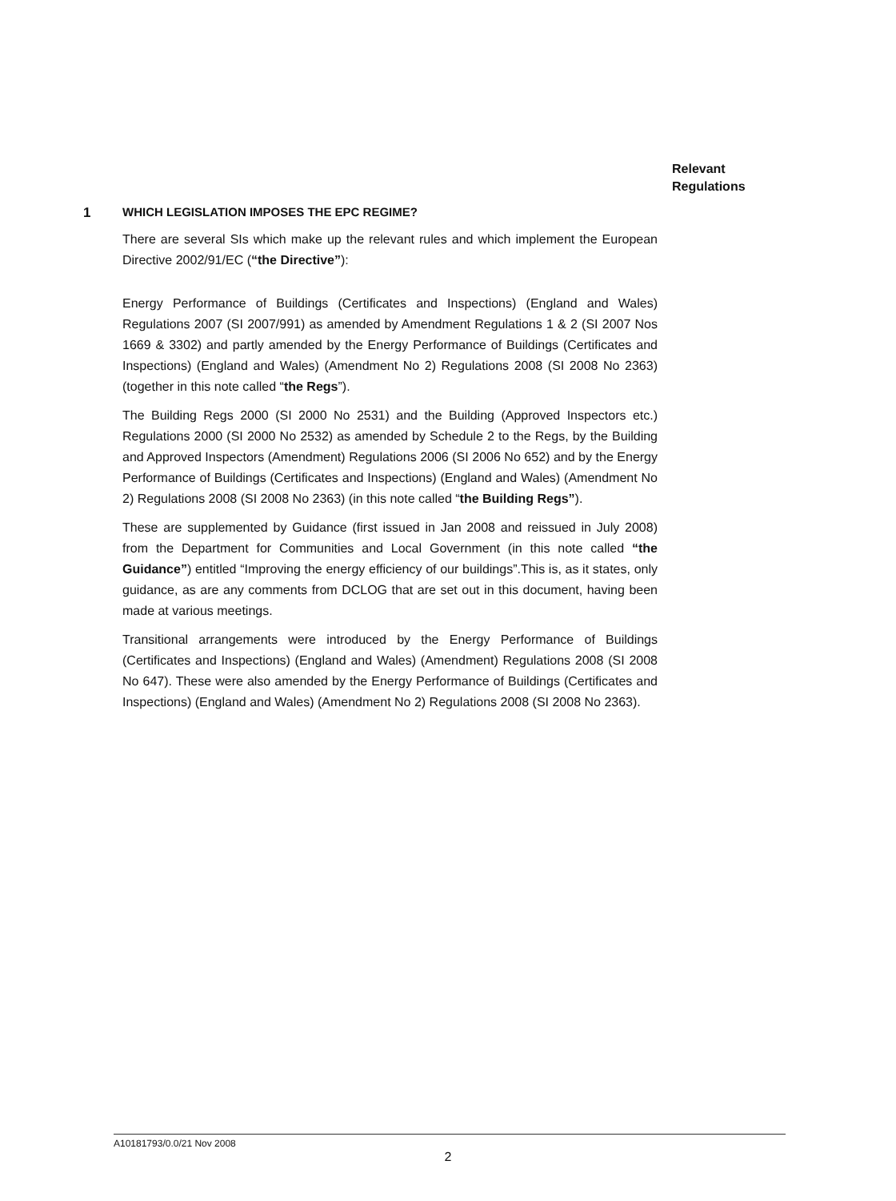Relevant
Regulations
1 WHICH LEGISLATION IMPOSES THE EPC REGIME?
There are several SIs which make up the relevant rules and which implement the European Directive 2002/91/EC (“the Directive”):
Energy Performance of Buildings (Certificates and Inspections) (England and Wales) Regulations 2007 (SI 2007/991) as amended by Amendment Regulations 1 & 2 (SI 2007 Nos 1669 & 3302) and partly amended by the Energy Performance of Buildings (Certificates and Inspections) (England and Wales) (Amendment No 2) Regulations 2008 (SI 2008 No 2363) (together in this note called “the Regs”).
The Building Regs 2000 (SI 2000 No 2531) and the Building (Approved Inspectors etc.) Regulations 2000 (SI 2000 No 2532) as amended by Schedule 2 to the Regs, by the Building and Approved Inspectors (Amendment) Regulations 2006 (SI 2006 No 652) and by the Energy Performance of Buildings (Certificates and Inspections) (England and Wales) (Amendment No 2) Regulations 2008 (SI 2008 No 2363) (in this note called “the Building Regs”).
These are supplemented by Guidance (first issued in Jan 2008 and reissued in July 2008) from the Department for Communities and Local Government (in this note called “the Guidance”) entitled “Improving the energy efficiency of our buildings”.This is, as it states, only guidance, as are any comments from DCLOG that are set out in this document, having been made at various meetings.
Transitional arrangements were introduced by the Energy Performance of Buildings (Certificates and Inspections) (England and Wales) (Amendment) Regulations 2008 (SI 2008 No 647). These were also amended by the Energy Performance of Buildings (Certificates and Inspections) (England and Wales) (Amendment No 2) Regulations 2008 (SI 2008 No 2363).
A10181793/0.0/21 Nov 2008
2